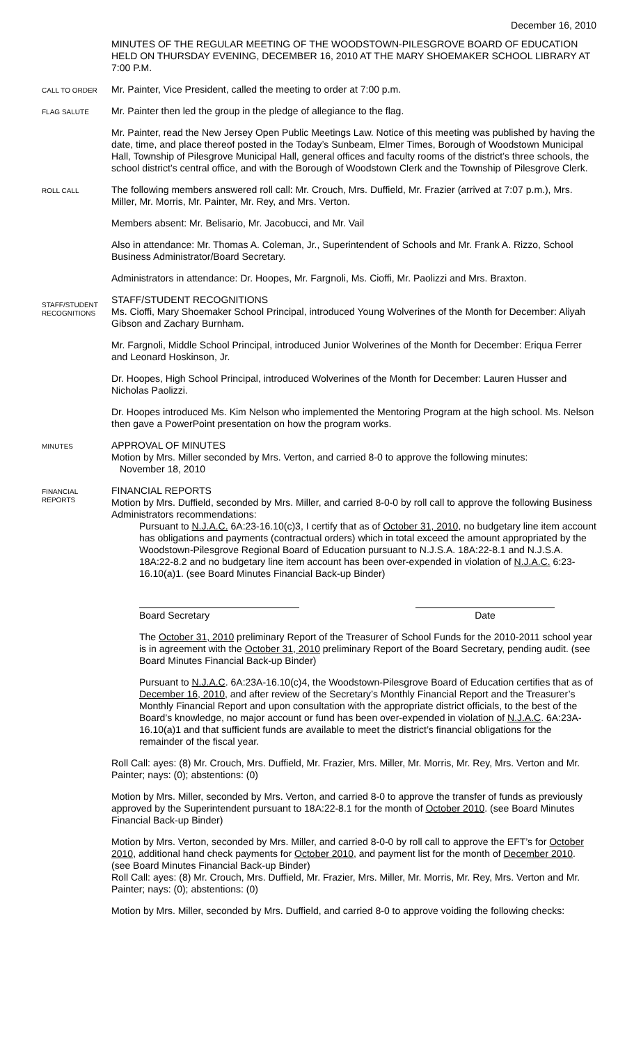December 16, 2010
MINUTES OF THE REGULAR MEETING OF THE WOODSTOWN-PILESGROVE BOARD OF EDUCATION HELD ON THURSDAY EVENING, DECEMBER 16, 2010 AT THE MARY SHOEMAKER SCHOOL LIBRARY AT 7:00 P.M.
CALL TO ORDER
Mr. Painter, Vice President, called the meeting to order at 7:00 p.m.
FLAG SALUTE
Mr. Painter then led the group in the pledge of allegiance to the flag.
Mr. Painter, read the New Jersey Open Public Meetings Law. Notice of this meeting was published by having the date, time, and place thereof posted in the Today’s Sunbeam, Elmer Times, Borough of Woodstown Municipal Hall, Township of Pilesgrove Municipal Hall, general offices and faculty rooms of the district’s three schools, the school district’s central office, and with the Borough of Woodstown Clerk and the Township of Pilesgrove Clerk.
ROLL CALL
The following members answered roll call: Mr. Crouch, Mrs. Duffield, Mr. Frazier (arrived at 7:07 p.m.), Mrs. Miller, Mr. Morris, Mr. Painter, Mr. Rey, and Mrs. Verton.
Members absent: Mr. Belisario, Mr. Jacobucci, and Mr. Vail
Also in attendance: Mr. Thomas A. Coleman, Jr., Superintendent of Schools and Mr. Frank A. Rizzo, School Business Administrator/Board Secretary.
Administrators in attendance: Dr. Hoopes, Mr. Fargnoli, Ms. Cioffi, Mr. Paolizzi and Mrs. Braxton.
STAFF/STUDENT RECOGNITIONS
STAFF/STUDENT RECOGNITIONS
Ms. Cioffi, Mary Shoemaker School Principal, introduced Young Wolverines of the Month for December: Aliyah Gibson and Zachary Burnham.
Mr. Fargnoli, Middle School Principal, introduced Junior Wolverines of the Month for December: Eriqua Ferrer and Leonard Hoskinson, Jr.
Dr. Hoopes, High School Principal, introduced Wolverines of the Month for December: Lauren Husser and Nicholas Paolizzi.
Dr. Hoopes introduced Ms. Kim Nelson who implemented the Mentoring Program at the high school. Ms. Nelson then gave a PowerPoint presentation on how the program works.
MINUTES
APPROVAL OF MINUTES
Motion by Mrs. Miller seconded by Mrs. Verton, and carried 8-0 to approve the following minutes:
November 18, 2010
FINANCIAL REPORTS
FINANCIAL REPORTS
Motion by Mrs. Duffield, seconded by Mrs. Miller, and carried 8-0-0 by roll call to approve the following Business Administrators recommendations:
Pursuant to N.J.A.C. 6A:23-16.10(c)3, I certify that as of October 31, 2010, no budgetary line item account has obligations and payments (contractual orders) which in total exceed the amount appropriated by the Woodstown-Pilesgrove Regional Board of Education pursuant to N.J.S.A. 18A:22-8.1 and N.J.S.A. 18A:22-8.2 and no budgetary line item account has been over-expended in violation of N.J.A.C. 6:23-16.10(a)1. (see Board Minutes Financial Back-up Binder)
Board Secretary Date
The October 31, 2010 preliminary Report of the Treasurer of School Funds for the 2010-2011 school year is in agreement with the October 31, 2010 preliminary Report of the Board Secretary, pending audit. (see Board Minutes Financial Back-up Binder)
Pursuant to N.J.A.C. 6A:23A-16.10(c)4, the Woodstown-Pilesgrove Board of Education certifies that as of December 16, 2010, and after review of the Secretary’s Monthly Financial Report and the Treasurer’s Monthly Financial Report and upon consultation with the appropriate district officials, to the best of the Board’s knowledge, no major account or fund has been over-expended in violation of N.J.A.C. 6A:23A-16.10(a)1 and that sufficient funds are available to meet the district’s financial obligations for the remainder of the fiscal year.
Roll Call: ayes: (8) Mr. Crouch, Mrs. Duffield, Mr. Frazier, Mrs. Miller, Mr. Morris, Mr. Rey, Mrs. Verton and Mr. Painter; nays: (0); abstentions: (0)
Motion by Mrs. Miller, seconded by Mrs. Verton, and carried 8-0 to approve the transfer of funds as previously approved by the Superintendent pursuant to 18A:22-8.1 for the month of October 2010. (see Board Minutes Financial Back-up Binder)
Motion by Mrs. Verton, seconded by Mrs. Miller, and carried 8-0-0 by roll call to approve the EFT’s for October 2010, additional hand check payments for October 2010, and payment list for the month of December 2010. (see Board Minutes Financial Back-up Binder)
Roll Call: ayes: (8) Mr. Crouch, Mrs. Duffield, Mr. Frazier, Mrs. Miller, Mr. Morris, Mr. Rey, Mrs. Verton and Mr. Painter; nays: (0); abstentions: (0)
Motion by Mrs. Miller, seconded by Mrs. Duffield, and carried 8-0 to approve voiding the following checks: